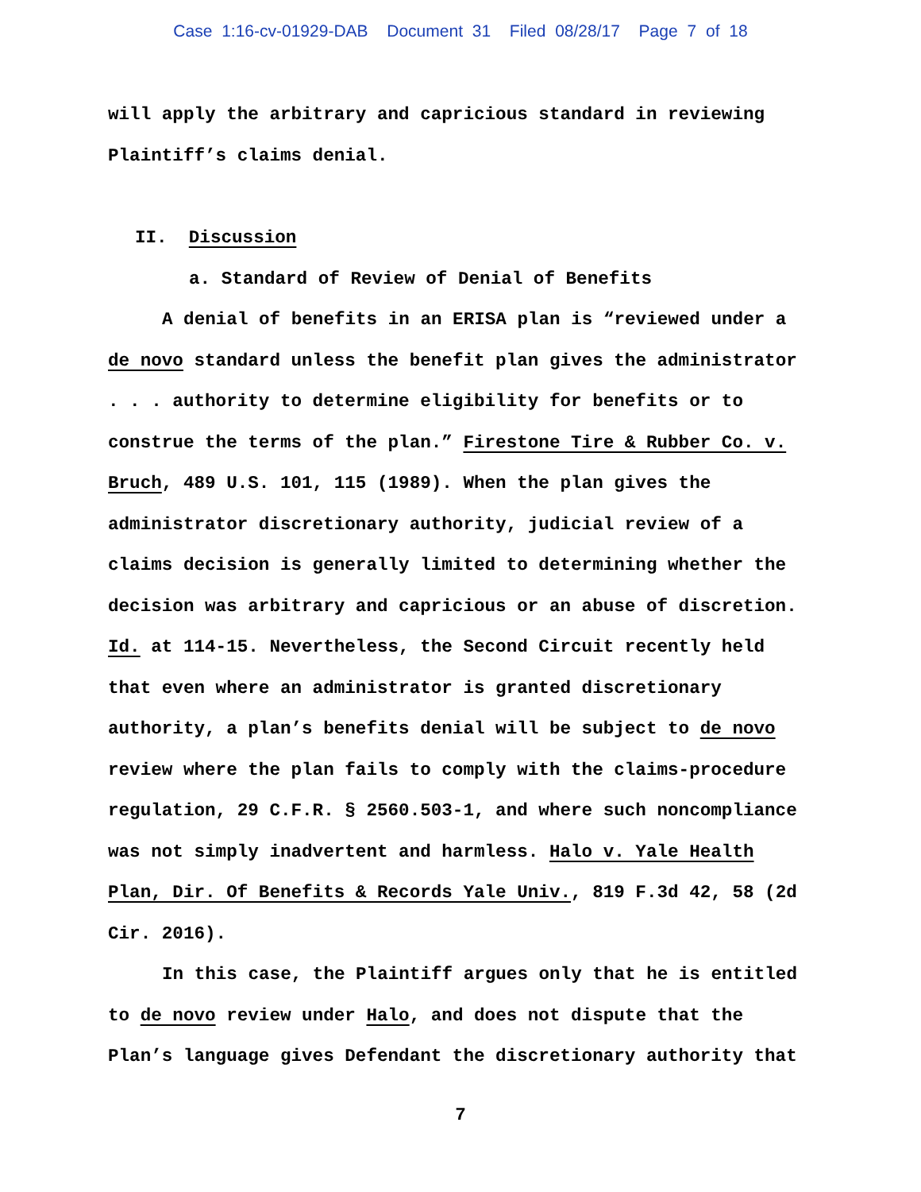Case 1:16-cv-01929-DAB Document 31 Filed 08/28/17 Page 7 of 18
will apply the arbitrary and capricious standard in reviewing Plaintiff’s claims denial.
II. Discussion
a. Standard of Review of Denial of Benefits
A denial of benefits in an ERISA plan is “reviewed under a de novo standard unless the benefit plan gives the administrator . . . authority to determine eligibility for benefits or to construe the terms of the plan.” Firestone Tire & Rubber Co. v. Bruch, 489 U.S. 101, 115 (1989). When the plan gives the administrator discretionary authority, judicial review of a claims decision is generally limited to determining whether the decision was arbitrary and capricious or an abuse of discretion. Id. at 114-15. Nevertheless, the Second Circuit recently held that even where an administrator is granted discretionary authority, a plan’s benefits denial will be subject to de novo review where the plan fails to comply with the claims-procedure regulation, 29 C.F.R. § 2560.503-1, and where such noncompliance was not simply inadvertent and harmless. Halo v. Yale Health Plan, Dir. Of Benefits & Records Yale Univ., 819 F.3d 42, 58 (2d Cir. 2016).
In this case, the Plaintiff argues only that he is entitled to de novo review under Halo, and does not dispute that the Plan’s language gives Defendant the discretionary authority that
7